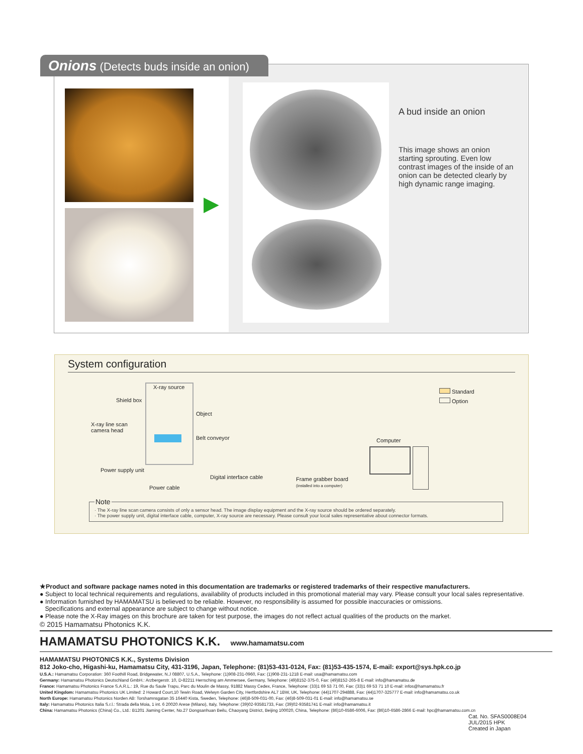Onions (Detects buds inside an onion)
▶
A bud inside an onion
This image shows an onion starting sprouting. Even low contrast images of the inside of an onion can be detected clearly by high dynamic range imaging.
System configuration
X-ray source
Shield box
Object
X-ray line scan
camera head
Belt conveyor Computer
Power supply unit
Digital interface cable
Frame grabber board
(installed into a computer)
Power cable
Standard
Option
Note
· The X-ray line scan camera consists of only a sensor head. The image display equipment and the X-ray source should be ordered separately.
· The power supply unit, digital interface cable, computer, X-ray source are necessary. Please consult your local sales representative about connector formats.
★Product and software package names noted in this documentation are trademarks or registered trademarks of their respective manufacturers.
● Subject to local technical requirements and regulations, availability of products included in this promotional material may vary. Please consult your local sales representative.
● Information furnished by HAMAMATSU is believed to be reliable. However, no responsibility is assumed for possible inaccuracies or omissions.
Specifications and external appearance are subject to change without notice.
● Please note the X-Ray images on this brochure are taken for test purpose, the images do not reflect actual qualities of the products on the market.
© 2015 Hamamatsu Photonics K.K.
HAMAMATSU PHOTONICS K.K. www.hamamatsu.com
HAMAMATSU PHOTONICS K.K., Systems Division
812 Joko-cho, Higashi-ku, Hamamatsu City, 431-3196, Japan, Telephone: (81)53-431-0124, Fax: (81)53-435-1574, E-mail: export@sys.hpk.co.jp
U.S.A.: Hamamatsu Corporation: 360 Foothill Road, Bridgewater, N.J 08807, U.S.A., Telephone: (1)908-231-0960, Fax: (1)908-231-1218 E-mail: usa@hamamatsu.com
Germany: Hamamatsu Photonics Deutschland GmbH.: Arzbergerstr. 10, D-82211 Herrsching am Ammersee, Germany, Telephone: (49)8152-375-0, Fax: (49)8152-265-8 E-mail: info@hamamatsu.de
France: Hamamatsu Photonics France S.A.R.L.: 19, Rue du Saule Trapu, Parc du Moulin de Massy, 91882 Massy Cedex, France, Telephone: (33)1 69 53 71 00, Fax: (33)1 69 53 71 10 E-mail: infos@hamamatsu.fr
United Kingdom: Hamamatsu Photonics UK Limited: 2 Howard Court,10 Tewin Road, Welwyn Garden City, Hertfordshire AL7 1BW, UK, Telephone: (44)1707-294888, Fax: (44)1707-325777 E-mail: info@hamamatsu.co.uk
North Europe: Hamamatsu Photonics Norden AB: Torshamnsgatan 35 16440 Kista, Sweden, Telephone: (46)8-509-031-00, Fax: (46)8-509-031-01 E-mail: info@hamamatsu.se
Italy: Hamamatsu Photonics Italia S.r.l.: Strada della Moia, 1 int. 6 20020 Arese (Milano), Italy, Telephone: (39)02-93581733, Fax: (39)02-93581741 E-mail: info@hamamatsu.it
China: Hamamatsu Photonics (China) Co., Ltd.: B1201 Jiaming Center, No.27 Dongsanhuan Beilu, Chaoyang District, Beijing 100020, China, Telephone: (86)10-6586-6006, Fax: (86)10-6586-2866 E-mail: hpc@hamamatsu.com.cn
Cat. No. SFAS0008E04
JUL/2015 HPK
Created in Japan